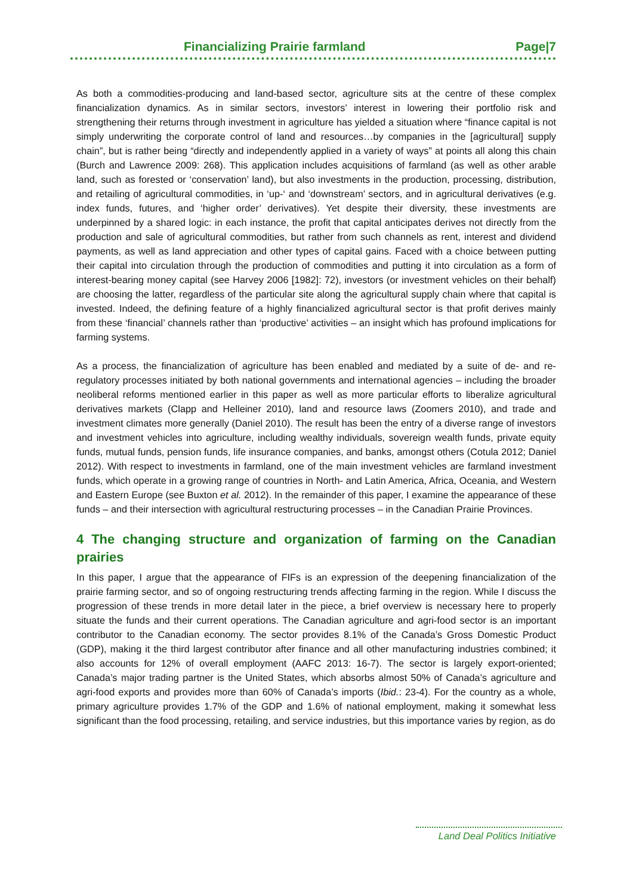Financializing Prairie farmland Page|7
As both a commodities-producing and land-based sector, agriculture sits at the centre of these complex financialization dynamics. As in similar sectors, investors’ interest in lowering their portfolio risk and strengthening their returns through investment in agriculture has yielded a situation where “finance capital is not simply underwriting the corporate control of land and resources…by companies in the [agricultural] supply chain”, but is rather being “directly and independently applied in a variety of ways” at points all along this chain (Burch and Lawrence 2009: 268). This application includes acquisitions of farmland (as well as other arable land, such as forested or ‘conservation’ land), but also investments in the production, processing, distribution, and retailing of agricultural commodities, in ‘up-‘ and ‘downstream’ sectors, and in agricultural derivatives (e.g. index funds, futures, and ‘higher order’ derivatives). Yet despite their diversity, these investments are underpinned by a shared logic: in each instance, the profit that capital anticipates derives not directly from the production and sale of agricultural commodities, but rather from such channels as rent, interest and dividend payments, as well as land appreciation and other types of capital gains. Faced with a choice between putting their capital into circulation through the production of commodities and putting it into circulation as a form of interest-bearing money capital (see Harvey 2006 [1982]: 72), investors (or investment vehicles on their behalf) are choosing the latter, regardless of the particular site along the agricultural supply chain where that capital is invested. Indeed, the defining feature of a highly financialized agricultural sector is that profit derives mainly from these ‘financial’ channels rather than ‘productive’ activities – an insight which has profound implications for farming systems.
As a process, the financialization of agriculture has been enabled and mediated by a suite of de- and re-regulatory processes initiated by both national governments and international agencies – including the broader neoliberal reforms mentioned earlier in this paper as well as more particular efforts to liberalize agricultural derivatives markets (Clapp and Helleiner 2010), land and resource laws (Zoomers 2010), and trade and investment climates more generally (Daniel 2010). The result has been the entry of a diverse range of investors and investment vehicles into agriculture, including wealthy individuals, sovereign wealth funds, private equity funds, mutual funds, pension funds, life insurance companies, and banks, amongst others (Cotula 2012; Daniel 2012). With respect to investments in farmland, one of the main investment vehicles are farmland investment funds, which operate in a growing range of countries in North- and Latin America, Africa, Oceania, and Western and Eastern Europe (see Buxton et al. 2012). In the remainder of this paper, I examine the appearance of these funds – and their intersection with agricultural restructuring processes – in the Canadian Prairie Provinces.
4 The changing structure and organization of farming on the Canadian prairies
In this paper, I argue that the appearance of FIFs is an expression of the deepening financialization of the prairie farming sector, and so of ongoing restructuring trends affecting farming in the region. While I discuss the progression of these trends in more detail later in the piece, a brief overview is necessary here to properly situate the funds and their current operations. The Canadian agriculture and agri-food sector is an important contributor to the Canadian economy. The sector provides 8.1% of the Canada’s Gross Domestic Product (GDP), making it the third largest contributor after finance and all other manufacturing industries combined; it also accounts for 12% of overall employment (AAFC 2013: 16-7). The sector is largely export-oriented; Canada’s major trading partner is the United States, which absorbs almost 50% of Canada’s agriculture and agri-food exports and provides more than 60% of Canada’s imports (Ibid.: 23-4). For the country as a whole, primary agriculture provides 1.7% of the GDP and 1.6% of national employment, making it somewhat less significant than the food processing, retailing, and service industries, but this importance varies by region, as do
Land Deal Politics Initiative